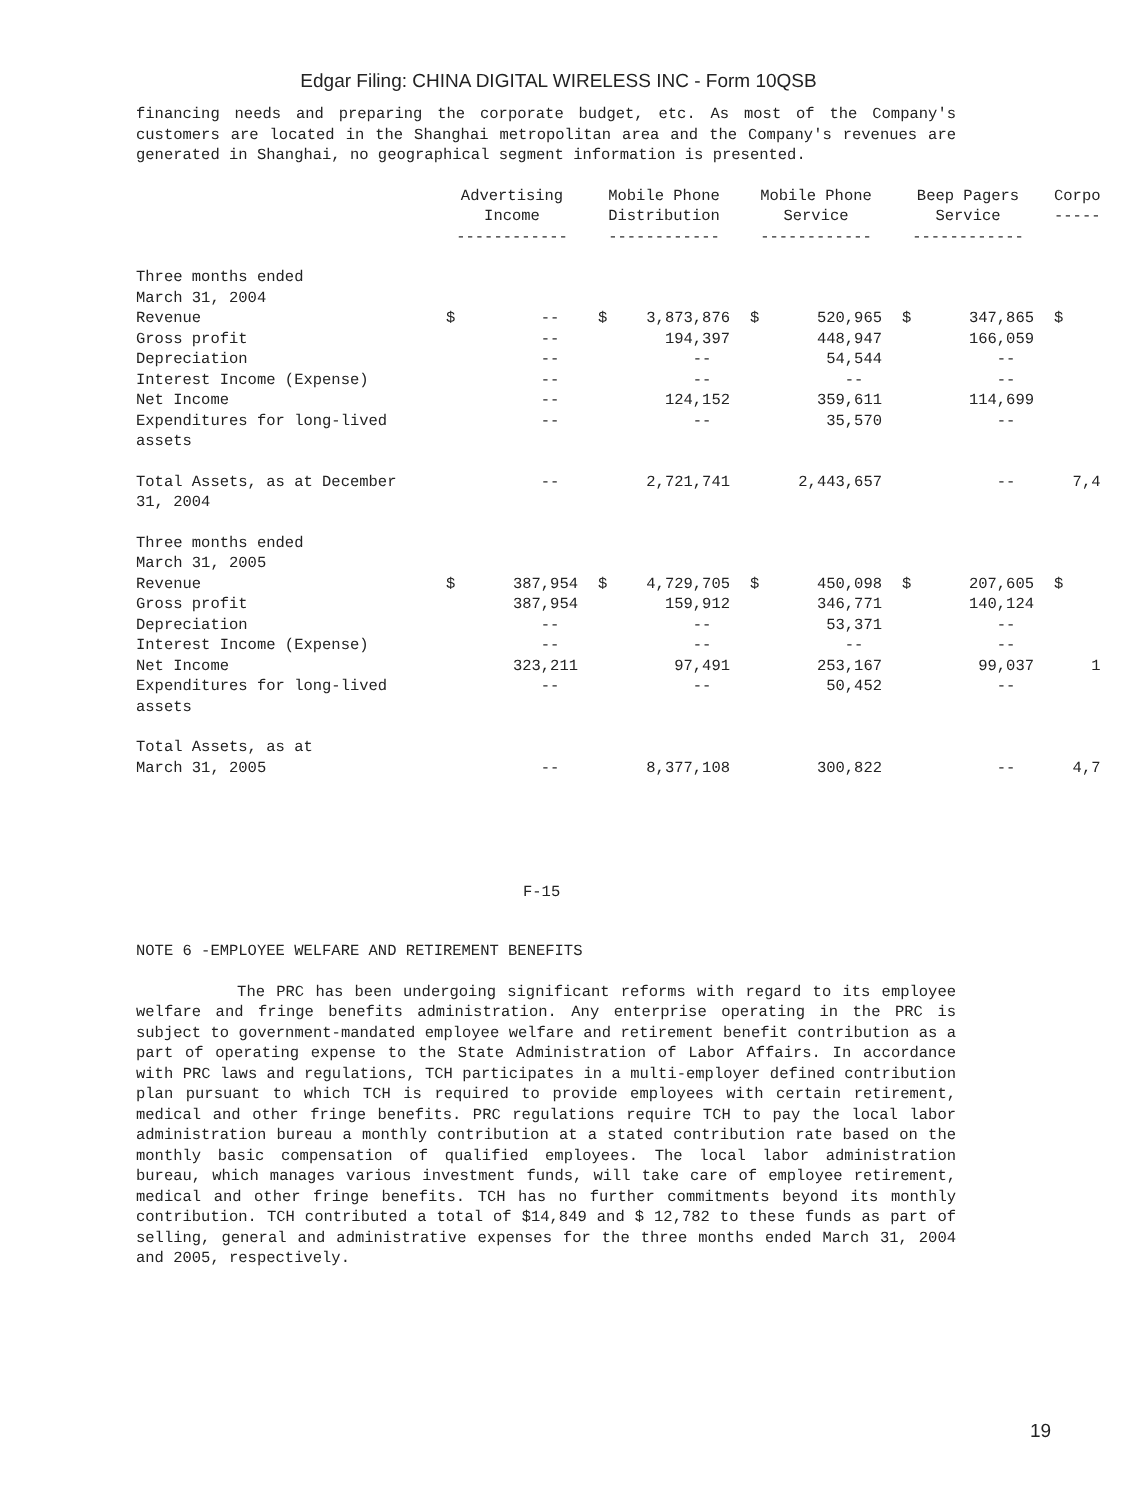Edgar Filing: CHINA DIGITAL WIRELESS INC - Form 10QSB
financing needs and preparing the corporate budget, etc. As most of the Company's customers are located in the Shanghai metropolitan area and the Company's revenues are generated in Shanghai, no geographical segment information is presented.
| | Advertising Income ------------ | | | Mobile Phone Distribution ------------ | | | Mobile Phone Service ------------ | | | Beep Pagers Service ------------ | | | Corpo ----- |
| --- | --- | --- | --- | --- | --- | --- | --- | --- | --- | --- | --- | --- | --- |
| Three months ended March 31, 2004 | | | | | | | | | | | | | |
| Revenue | $ | -- | | $ | 3,873,876 | | $ | 520,965 | | $ | 347,865 | | $ |
| Gross profit | | -- | | | 194,397 | | | 448,947 | | | 166,059 | | |
| Depreciation | | -- | | | -- | | | 54,544 | | | -- | | |
| Interest Income (Expense) | | -- | | | -- | | | -- | | | -- | | |
| Net Income | | -- | | | 124,152 | | | 359,611 | | | 114,699 | | |
| Expenditures for long-lived assets | | -- | | | -- | | | 35,570 | | | -- | | |
| Total Assets, as at December 31, 2004 | | -- | | | 2,721,741 | | | 2,443,657 | | | -- | | 7,4 |
| Three months ended March 31, 2005 | | | | | | | | | | | | | |
| Revenue | $ | 387,954 | | $ | 4,729,705 | | $ | 450,098 | | $ | 207,605 | | $ |
| Gross profit | | 387,954 | | | 159,912 | | | 346,771 | | | 140,124 | | |
| Depreciation | | -- | | | -- | | | 53,371 | | | -- | | |
| Interest Income (Expense) | | -- | | | -- | | | -- | | | -- | | |
| Net Income | | 323,211 | | | 97,491 | | | 253,167 | | | 99,037 | | 1 |
| Expenditures for long-lived assets | | -- | | | -- | | | 50,452 | | | -- | | |
| Total Assets, as at March 31, 2005 | | -- | | | 8,377,108 | | | 300,822 | | | -- | | 4,7 |
F-15
NOTE 6 -EMPLOYEE WELFARE AND RETIREMENT BENEFITS
The PRC has been undergoing significant reforms with regard to its employee welfare and fringe benefits administration. Any enterprise operating in the PRC is subject to government-mandated employee welfare and retirement benefit contribution as a part of operating expense to the State Administration of Labor Affairs. In accordance with PRC laws and regulations, TCH participates in a multi-employer defined contribution plan pursuant to which TCH is required to provide employees with certain retirement, medical and other fringe benefits. PRC regulations require TCH to pay the local labor administration bureau a monthly contribution at a stated contribution rate based on the monthly basic compensation of qualified employees. The local labor administration bureau, which manages various investment funds, will take care of employee retirement, medical and other fringe benefits. TCH has no further commitments beyond its monthly contribution. TCH contributed a total of $14,849 and $ 12,782 to these funds as part of selling, general and administrative expenses for the three months ended March 31, 2004 and 2005, respectively.
19